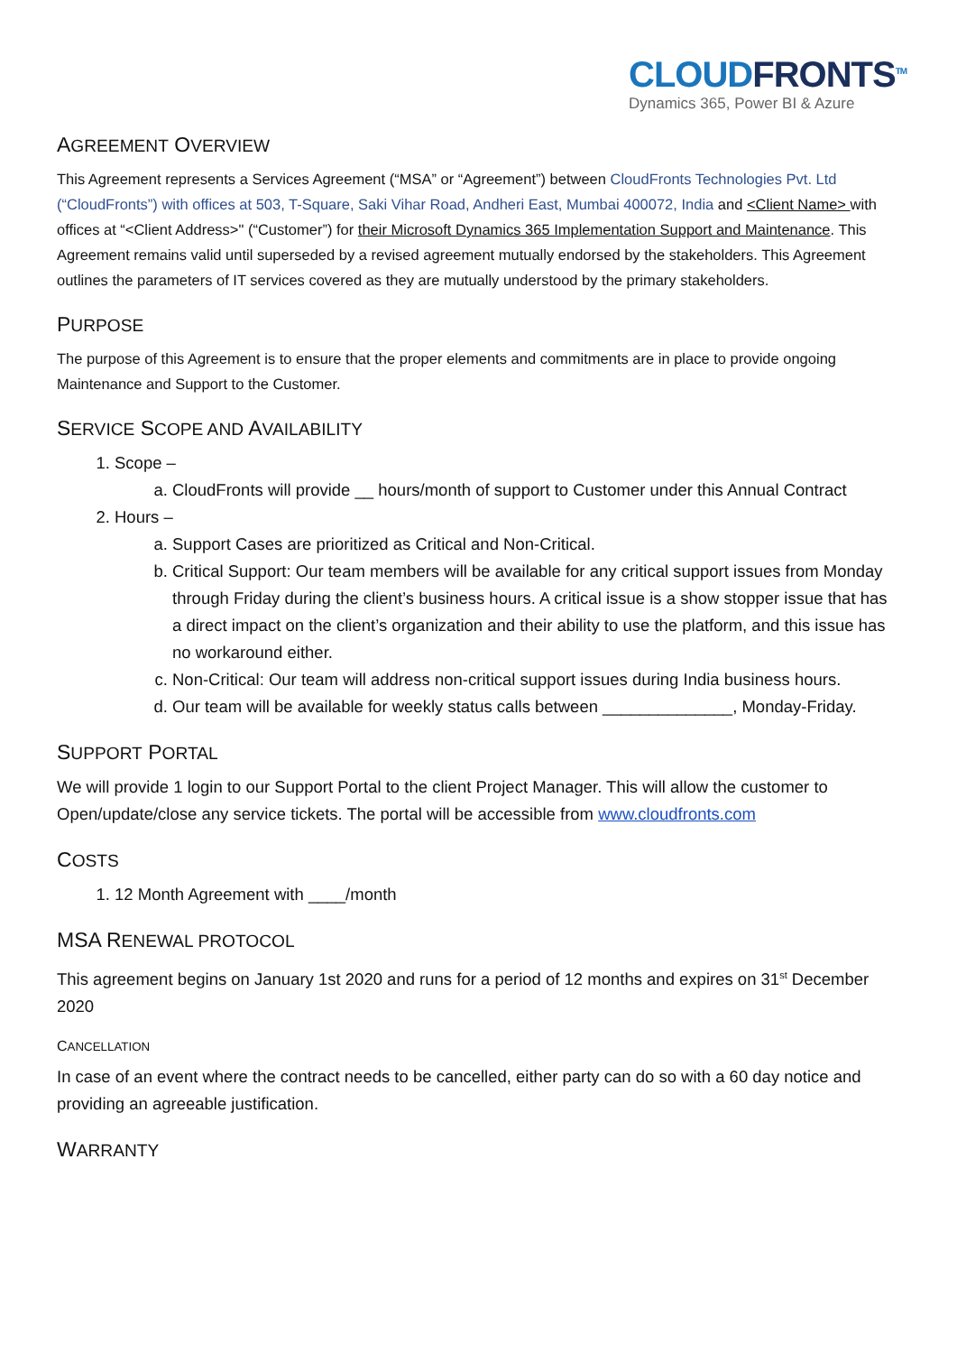CLOUDFRONTS<sup>TM</sup>
Dynamics 365, Power BI & Azure
AGREEMENT OVERVIEW
This Agreement represents a Services Agreement (“MSA” or “Agreement”) between CloudFronts Technologies Pvt. Ltd (“CloudFronts”) with offices at 503, T-Square, Saki Vihar Road, Andheri East, Mumbai 400072, India and <Client Name> with offices at “<Client Address>" (“Customer”) for their Microsoft Dynamics 365 Implementation Support and Maintenance. This Agreement remains valid until superseded by a revised agreement mutually endorsed by the stakeholders. This Agreement outlines the parameters of IT services covered as they are mutually understood by the primary stakeholders.
PURPOSE
The purpose of this Agreement is to ensure that the proper elements and commitments are in place to provide ongoing Maintenance and Support to the Customer.
SERVICE SCOPE AND AVAILABILITY
1. Scope –
a. CloudFronts will provide __ hours/month of support to Customer under this Annual Contract
2. Hours –
a. Support Cases are prioritized as Critical and Non-Critical.
b. Critical Support: Our team members will be available for any critical support issues from Monday through Friday during the client’s business hours. A critical issue is a show stopper issue that has a direct impact on the client’s organization and their ability to use the platform, and this issue has no workaround either.
c. Non-Critical: Our team will address non-critical support issues during India business hours.
d. Our team will be available for weekly status calls between ______________, Monday-Friday.
SUPPORT PORTAL
We will provide 1 login to our Support Portal to the client Project Manager. This will allow the customer to Open/update/close any service tickets. The portal will be accessible from www.cloudfronts.com
COSTS
1. 12 Month Agreement with ____/month
MSA RENEWAL PROTOCOL
This agreement begins on January 1st 2020 and runs for a period of 12 months and expires on 31<sup>st</sup> December 2020
CANCELLATION
In case of an event where the contract needs to be cancelled, either party can do so with a 60 day notice and providing an agreeable justification.
WARRANTY